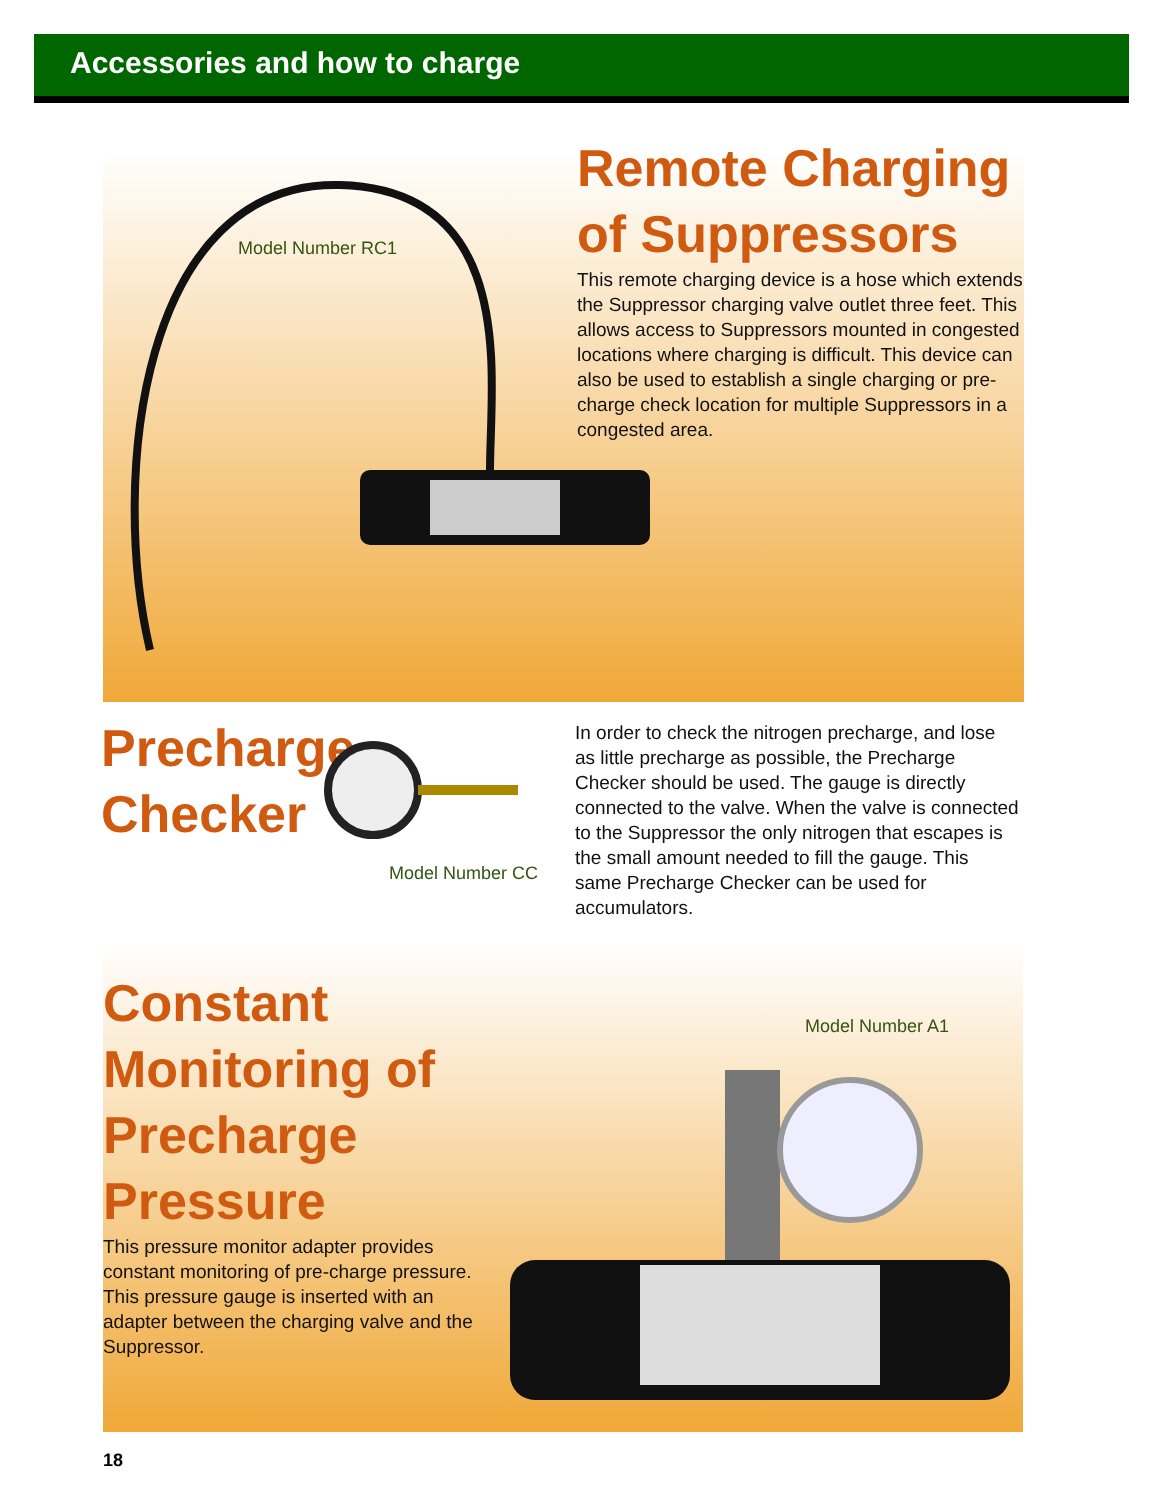Accessories and how to charge
Model Number RC1
Remote Charging
of Suppressors
This remote charging device is a hose which extends the Suppressor charging valve outlet three feet. This allows access to Suppressors mounted in congested locations where charging is difficult. This device can also be used to establish a single charging or pre-charge check location for multiple Suppressors in a congested area.
Precharge
Checker
Model Number CC
In order to check the nitrogen precharge, and lose as little precharge as possible, the Precharge Checker should be used. The gauge is directly connected to the valve. When the valve is connected to the Suppressor the only nitrogen that escapes is the small amount needed to fill the gauge. This same Precharge Checker can be used for accumulators.
Constant
Monitoring of
Precharge
Pressure
This pressure monitor adapter provides constant monitoring of pre-charge pressure. This pressure gauge is inserted with an adapter between the charging valve and the Suppressor.
Model Number A1
18